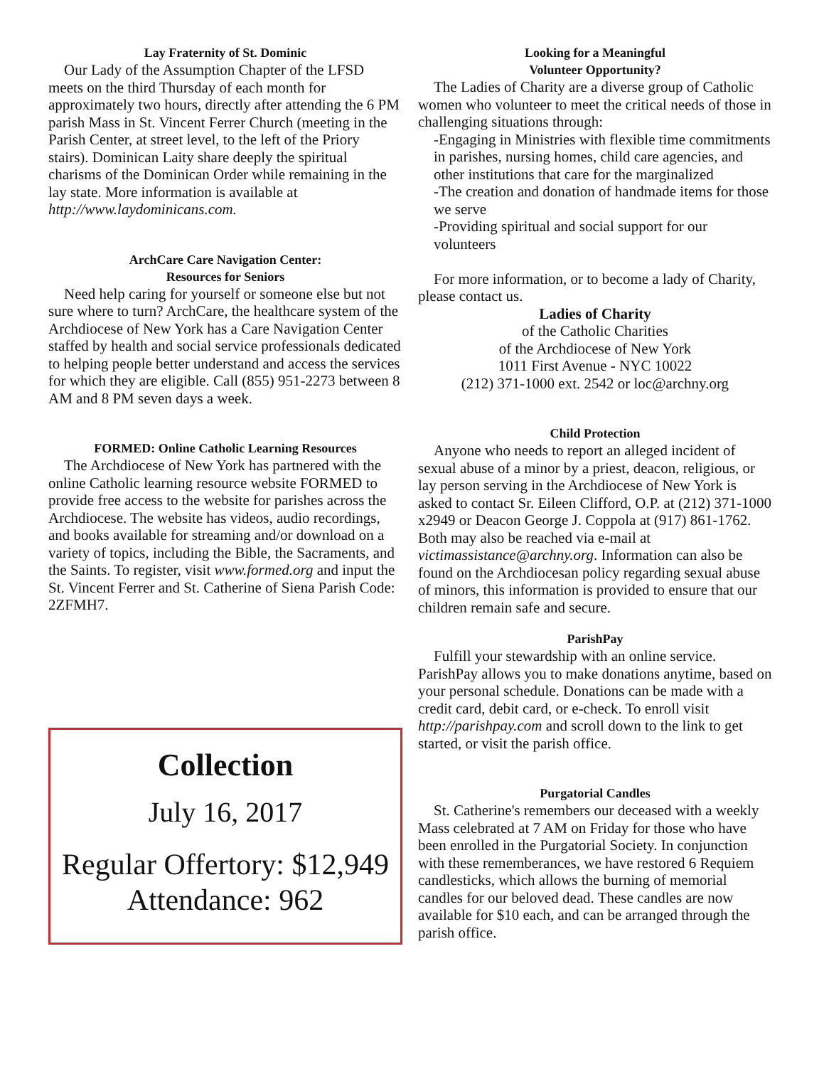Lay Fraternity of St. Dominic
Our Lady of the Assumption Chapter of the LFSD meets on the third Thursday of each month for approximately two hours, directly after attending the 6 PM parish Mass in St. Vincent Ferrer Church (meeting in the Parish Center, at street level, to the left of the Priory stairs). Dominican Laity share deeply the spiritual charisms of the Dominican Order while remaining in the lay state. More information is available at http://www.laydominicans.com.
ArchCare Care Navigation Center:
Resources for Seniors
Need help caring for yourself or someone else but not sure where to turn? ArchCare, the healthcare system of the Archdiocese of New York has a Care Navigation Center staffed by health and social service professionals dedicated to helping people better understand and access the services for which they are eligible. Call (855) 951-2273 between 8 AM and 8 PM seven days a week.
FORMED: Online Catholic Learning Resources
The Archdiocese of New York has partnered with the online Catholic learning resource website FORMED to provide free access to the website for parishes across the Archdiocese. The website has videos, audio recordings, and books available for streaming and/or download on a variety of topics, including the Bible, the Sacraments, and the Saints. To register, visit www.formed.org and input the St. Vincent Ferrer and St. Catherine of Siena Parish Code: 2ZFMH7.
Collection
July 16, 2017
Regular Offertory: $12,949
Attendance: 962
Looking for a Meaningful
Volunteer Opportunity?
The Ladies of Charity are a diverse group of Catholic women who volunteer to meet the critical needs of those in challenging situations through:
-Engaging in Ministries with flexible time commitments in parishes, nursing homes, child care agencies, and other institutions that care for the marginalized
-The creation and donation of handmade items for those we serve
-Providing spiritual and social support for our volunteers
For more information, or to become a lady of Charity, please contact us.
Ladies of Charity
of the Catholic Charities
of the Archdiocese of New York
1011 First Avenue - NYC 10022
(212) 371-1000 ext. 2542 or loc@archny.org
Child Protection
Anyone who needs to report an alleged incident of sexual abuse of a minor by a priest, deacon, religious, or lay person serving in the Archdiocese of New York is asked to contact Sr. Eileen Clifford, O.P. at (212) 371-1000 x2949 or Deacon George J. Coppola at (917) 861-1762. Both may also be reached via e-mail at victimassistance@archny.org. Information can also be found on the Archdiocesan policy regarding sexual abuse of minors, this information is provided to ensure that our children remain safe and secure.
ParishPay
Fulfill your stewardship with an online service. ParishPay allows you to make donations anytime, based on your personal schedule. Donations can be made with a credit card, debit card, or e-check. To enroll visit http://parishpay.com and scroll down to the link to get started, or visit the parish office.
Purgatorial Candles
St. Catherine's remembers our deceased with a weekly Mass celebrated at 7 AM on Friday for those who have been enrolled in the Purgatorial Society. In conjunction with these rememberances, we have restored 6 Requiem candlesticks, which allows the burning of memorial candles for our beloved dead. These candles are now available for $10 each, and can be arranged through the parish office.